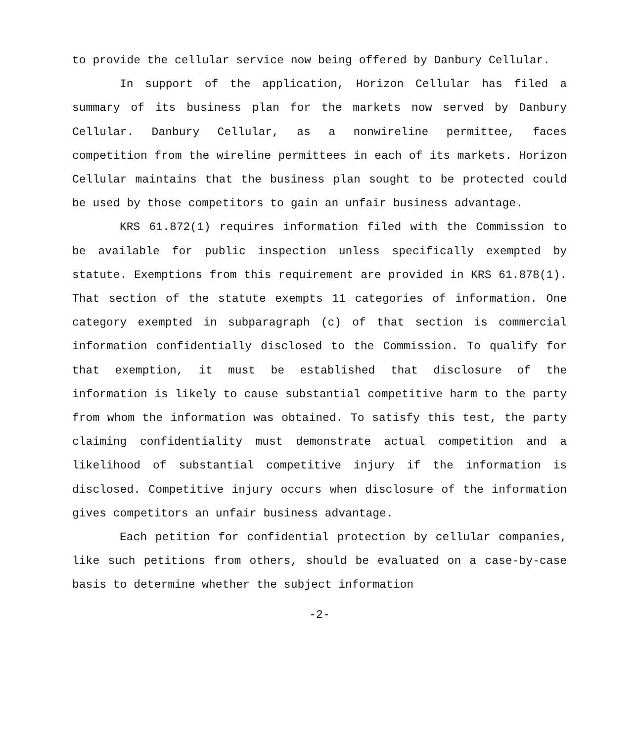to provide the cellular service now being offered by Danbury Cellular.
In support of the application, Horizon Cellular has filed a summary of its business plan for the markets now served by Danbury Cellular. Danbury Cellular, as a nonwireline permittee, faces competition from the wireline permittees in each of its markets. Horizon Cellular maintains that the business plan sought to be protected could be used by those competitors to gain an unfair business advantage.
KRS 61.872(1) requires information filed with the Commission to be available for public inspection unless specifically exempted by statute. Exemptions from this requirement are provided in KRS 61.878(1). That section of the statute exempts 11 categories of information. One category exempted in subparagraph (c) of that section is commercial information confidentially disclosed to the Commission. To qualify for that exemption, it must be established that disclosure of the information is likely to cause substantial competitive harm to the party from whom the information was obtained. To satisfy this test, the party claiming confidentiality must demonstrate actual competition and a likelihood of substantial competitive injury if the information is disclosed. Competitive injury occurs when disclosure of the information gives competitors an unfair business advantage.
Each petition for confidential protection by cellular companies, like such petitions from others, should be evaluated on a case-by-case basis to determine whether the subject information
-2-